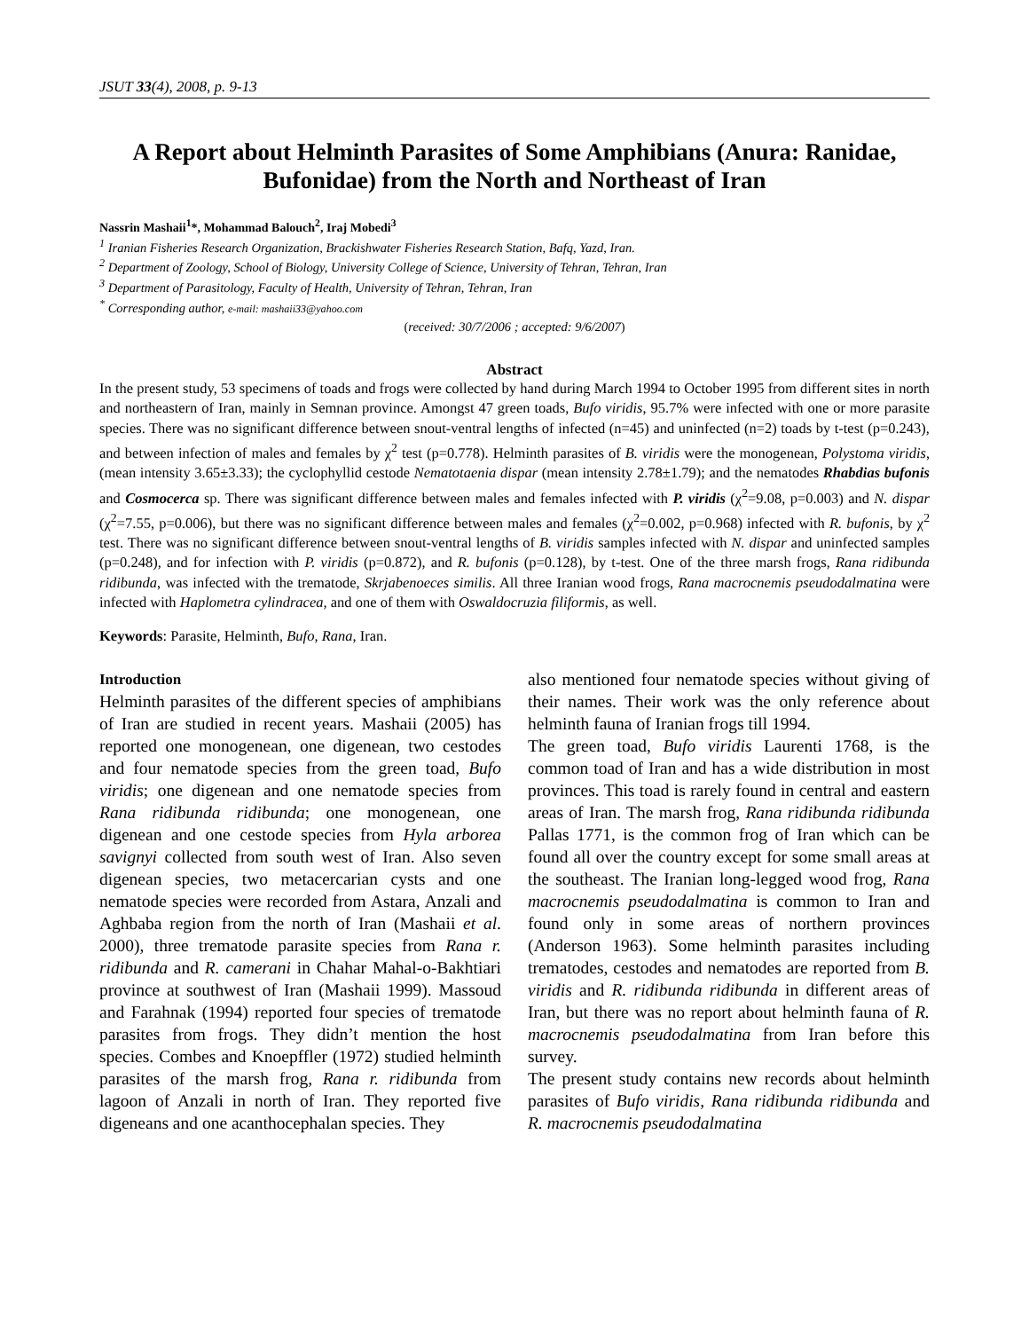JSUT 33(4), 2008, p. 9-13
A Report about Helminth Parasites of Some Amphibians (Anura: Ranidae, Bufonidae) from the North and Northeast of Iran
Nassrin Mashaii<sup>1</sup>*, Mohammad Balouch<sup>2</sup>, Iraj Mobedi<sup>3</sup>
<sup>1</sup> Iranian Fisheries Research Organization, Brackishwater Fisheries Research Station, Bafq, Yazd, Iran.
<sup>2</sup> Department of Zoology, School of Biology, University College of Science, University of Tehran, Tehran, Iran
<sup>3</sup> Department of Parasitology, Faculty of Health, University of Tehran, Tehran, Iran
<sup>*</sup> Corresponding author, e-mail: mashaii33@yahoo.com
(received: 30/7/2006 ; accepted: 9/6/2007)
Abstract
In the present study, 53 specimens of toads and frogs were collected by hand during March 1994 to October 1995 from different sites in north and northeastern of Iran, mainly in Semnan province. Amongst 47 green toads, Bufo viridis, 95.7% were infected with one or more parasite species. There was no significant difference between snout-ventral lengths of infected (n=45) and uninfected (n=2) toads by t-test (p=0.243), and between infection of males and females by χ<sup>2</sup> test (p=0.778). Helminth parasites of B. viridis were the monogenean, Polystoma viridis, (mean intensity 3.65±3.33); the cyclophyllid cestode Nematotaenia dispar (mean intensity 2.78±1.79); and the nematodes Rhabdias bufonis and Cosmocerca sp. There was significant difference between males and females infected with P. viridis (χ<sup>2</sup>=9.08, p=0.003) and N. dispar (χ<sup>2</sup>=7.55, p=0.006), but there was no significant difference between males and females (χ<sup>2</sup>=0.002, p=0.968) infected with R. bufonis, by χ<sup>2</sup> test. There was no significant difference between snout-ventral lengths of B. viridis samples infected with N. dispar and uninfected samples (p=0.248), and for infection with P. viridis (p=0.872), and R. bufonis (p=0.128), by t-test. One of the three marsh frogs, Rana ridibunda ridibunda, was infected with the trematode, Skrjabenoeces similis. All three Iranian wood frogs, Rana macrocnemis pseudodalmatina were infected with Haplometra cylindracea, and one of them with Oswaldocruzia filiformis, as well.
Keywords: Parasite, Helminth, Bufo, Rana, Iran.
Introduction
Helminth parasites of the different species of amphibians of Iran are studied in recent years. Mashaii (2005) has reported one monogenean, one digenean, two cestodes and four nematode species from the green toad, Bufo viridis; one digenean and one nematode species from Rana ridibunda ridibunda; one monogenean, one digenean and one cestode species from Hyla arborea savignyi collected from south west of Iran. Also seven digenean species, two metacercarian cysts and one nematode species were recorded from Astara, Anzali and Aghbaba region from the north of Iran (Mashaii et al. 2000), three trematode parasite species from Rana r. ridibunda and R. camerani in Chahar Mahal-o-Bakhtiari province at southwest of Iran (Mashaii 1999). Massoud and Farahnak (1994) reported four species of trematode parasites from frogs. They didn’t mention the host species. Combes and Knoepffler (1972) studied helminth parasites of the marsh frog, Rana r. ridibunda from lagoon of Anzali in north of Iran. They reported five digeneans and one acanthocephalan species. They
also mentioned four nematode species without giving of their names. Their work was the only reference about helminth fauna of Iranian frogs till 1994.
The green toad, Bufo viridis Laurenti 1768, is the common toad of Iran and has a wide distribution in most provinces. This toad is rarely found in central and eastern areas of Iran. The marsh frog, Rana ridibunda ridibunda Pallas 1771, is the common frog of Iran which can be found all over the country except for some small areas at the southeast. The Iranian long-legged wood frog, Rana macrocnemis pseudodalmatina is common to Iran and found only in some areas of northern provinces (Anderson 1963). Some helminth parasites including trematodes, cestodes and nematodes are reported from B. viridis and R. ridibunda ridibunda in different areas of Iran, but there was no report about helminth fauna of R. macrocnemis pseudodalmatina from Iran before this survey.
The present study contains new records about helminth parasites of Bufo viridis, Rana ridibunda ridibunda and R. macrocnemis pseudodalmatina